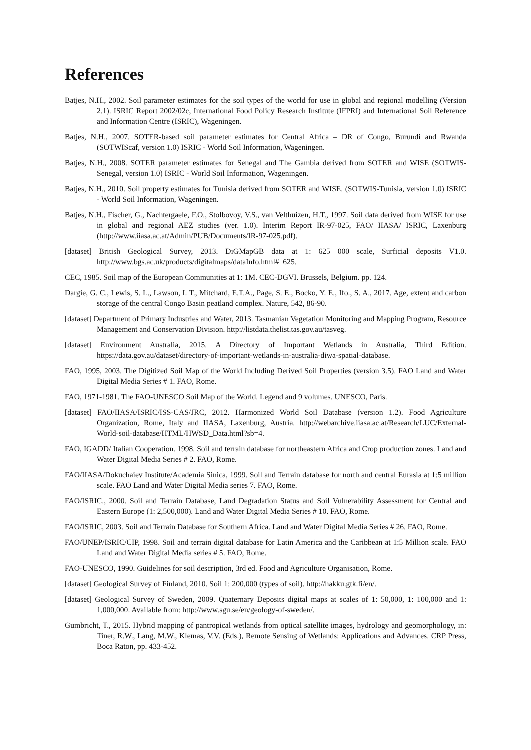References
Batjes, N.H., 2002. Soil parameter estimates for the soil types of the world for use in global and regional modelling (Version 2.1). ISRIC Report 2002/02c, International Food Policy Research Institute (IFPRI) and International Soil Reference and Information Centre (ISRIC), Wageningen.
Batjes, N.H., 2007. SOTER-based soil parameter estimates for Central Africa – DR of Congo, Burundi and Rwanda (SOTWIScaf, version 1.0) ISRIC - World Soil Information, Wageningen.
Batjes, N.H., 2008. SOTER parameter estimates for Senegal and The Gambia derived from SOTER and WISE (SOTWIS-Senegal, version 1.0) ISRIC - World Soil Information, Wageningen.
Batjes, N.H., 2010. Soil property estimates for Tunisia derived from SOTER and WISE. (SOTWIS-Tunisia, version 1.0) ISRIC - World Soil Information, Wageningen.
Batjes, N.H., Fischer, G., Nachtergaele, F.O., Stolbovoy, V.S., van Velthuizen, H.T., 1997. Soil data derived from WISE for use in global and regional AEZ studies (ver. 1.0). Interim Report IR-97-025, FAO/ IIASA/ ISRIC, Laxenburg (http://www.iiasa.ac.at/Admin/PUB/Documents/IR-97-025.pdf).
[dataset] British Geological Survey, 2013. DiGMapGB data at 1: 625 000 scale, Surficial deposits V1.0. http://www.bgs.ac.uk/products/digitalmaps/dataInfo.html#_625.
CEC, 1985. Soil map of the European Communities at 1: 1M. CEC-DGVI. Brussels, Belgium. pp. 124.
Dargie, G. C., Lewis, S. L., Lawson, I. T., Mitchard, E.T.A., Page, S. E., Bocko, Y. E., Ifo., S. A., 2017. Age, extent and carbon storage of the central Congo Basin peatland complex. Nature, 542, 86-90.
[dataset] Department of Primary Industries and Water, 2013. Tasmanian Vegetation Monitoring and Mapping Program, Resource Management and Conservation Division. http://listdata.thelist.tas.gov.au/tasveg.
[dataset] Environment Australia, 2015. A Directory of Important Wetlands in Australia, Third Edition. https://data.gov.au/dataset/directory-of-important-wetlands-in-australia-diwa-spatial-database.
FAO, 1995, 2003. The Digitized Soil Map of the World Including Derived Soil Properties (version 3.5). FAO Land and Water Digital Media Series # 1. FAO, Rome.
FAO, 1971-1981. The FAO-UNESCO Soil Map of the World. Legend and 9 volumes. UNESCO, Paris.
[dataset] FAO/IIASA/ISRIC/ISS-CAS/JRC, 2012. Harmonized World Soil Database (version 1.2). Food Agriculture Organization, Rome, Italy and IIASA, Laxenburg, Austria. http://webarchive.iiasa.ac.at/Research/LUC/External-World-soil-database/HTML/HWSD_Data.html?sb=4.
FAO, IGADD/ Italian Cooperation. 1998. Soil and terrain database for northeastern Africa and Crop production zones. Land and Water Digital Media Series # 2. FAO, Rome.
FAO/IIASA/Dokuchaiev Institute/Academia Sinica, 1999. Soil and Terrain database for north and central Eurasia at 1:5 million scale. FAO Land and Water Digital Media series 7. FAO, Rome.
FAO/ISRIC., 2000. Soil and Terrain Database, Land Degradation Status and Soil Vulnerability Assessment for Central and Eastern Europe (1: 2,500,000). Land and Water Digital Media Series # 10. FAO, Rome.
FAO/ISRIC, 2003. Soil and Terrain Database for Southern Africa. Land and Water Digital Media Series # 26. FAO, Rome.
FAO/UNEP/ISRIC/CIP, 1998. Soil and terrain digital database for Latin America and the Caribbean at 1:5 Million scale. FAO Land and Water Digital Media series # 5. FAO, Rome.
FAO-UNESCO, 1990. Guidelines for soil description, 3rd ed. Food and Agriculture Organisation, Rome.
[dataset] Geological Survey of Finland, 2010. Soil 1: 200,000 (types of soil). http://hakku.gtk.fi/en/.
[dataset] Geological Survey of Sweden, 2009. Quaternary Deposits digital maps at scales of 1: 50,000, 1: 100,000 and 1: 1,000,000. Available from: http://www.sgu.se/en/geology-of-sweden/.
Gumbricht, T., 2015. Hybrid mapping of pantropical wetlands from optical satellite images, hydrology and geomorphology, in: Tiner, R.W., Lang, M.W., Klemas, V.V. (Eds.), Remote Sensing of Wetlands: Applications and Advances. CRP Press, Boca Raton, pp. 433-452.